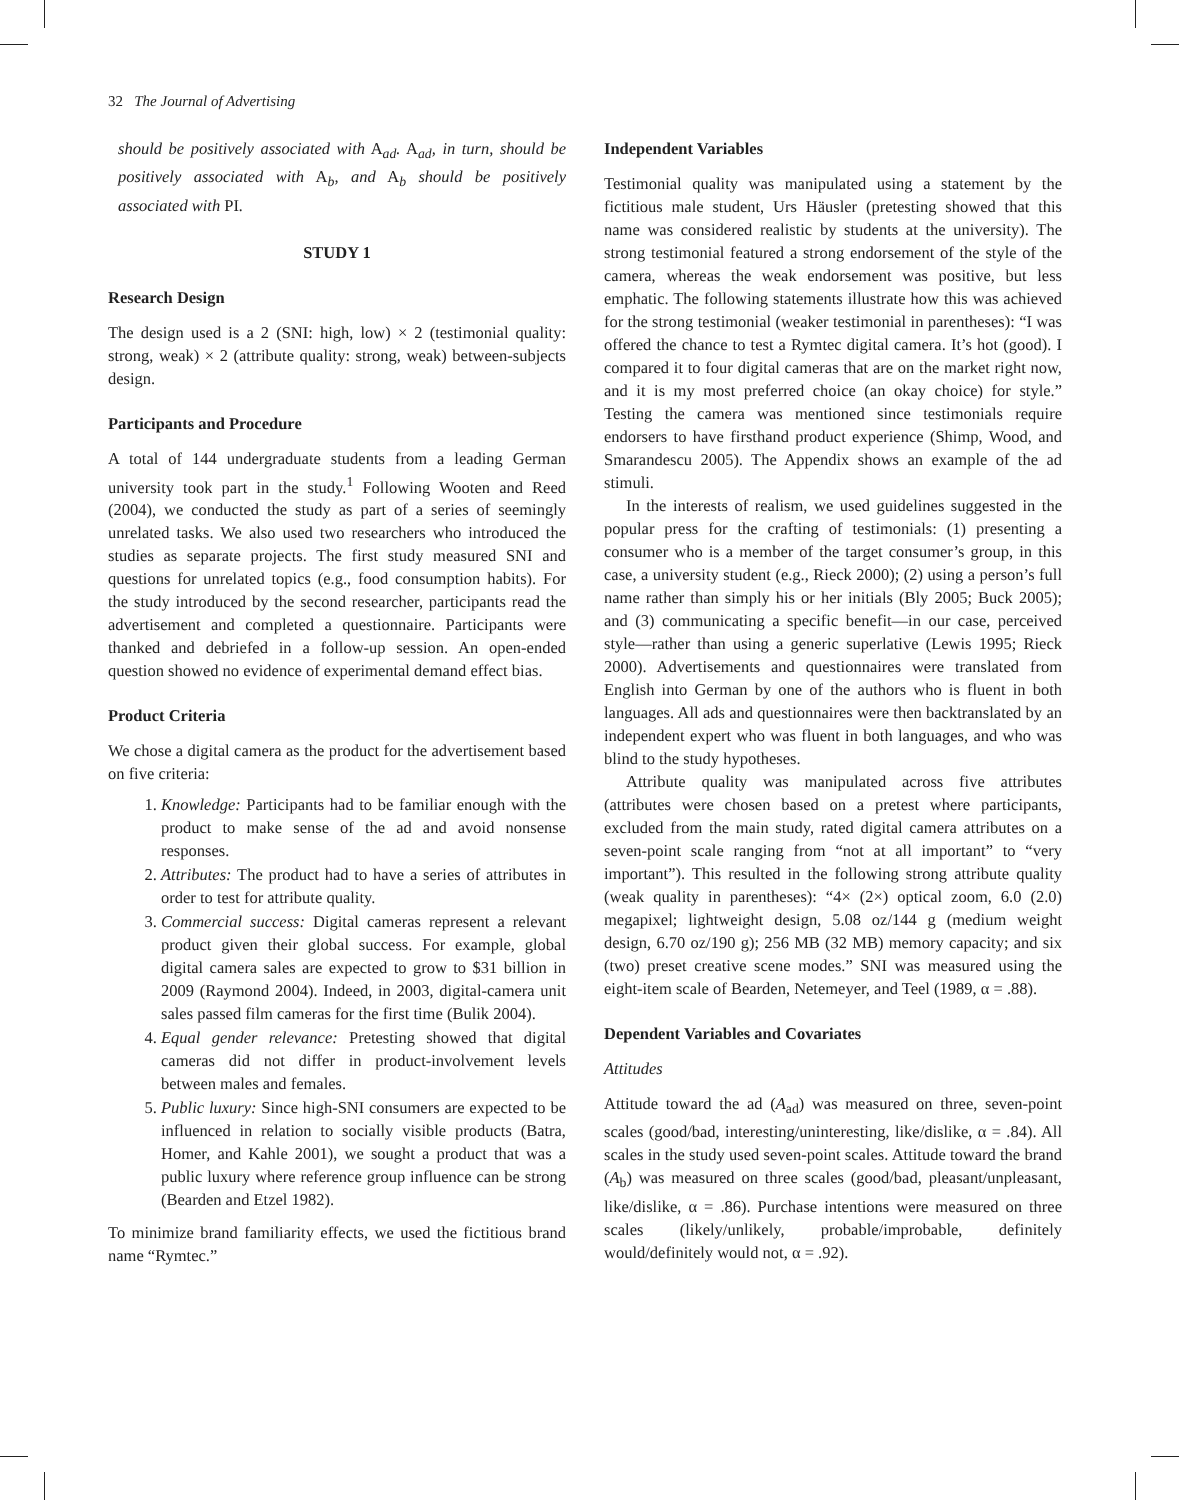32 The Journal of Advertising
should be positively associated with A<sub>ad</sub>. A<sub>ad</sub>, in turn, should be positively associated with A<sub>b</sub>, and A<sub>b</sub> should be positively associated with PI.
STUDY 1
Research Design
The design used is a 2 (SNI: high, low) × 2 (testimonial quality: strong, weak) × 2 (attribute quality: strong, weak) between-subjects design.
Participants and Procedure
A total of 144 undergraduate students from a leading German university took part in the study.<sup>1</sup> Following Wooten and Reed (2004), we conducted the study as part of a series of seemingly unrelated tasks. We also used two researchers who introduced the studies as separate projects. The first study measured SNI and questions for unrelated topics (e.g., food consumption habits). For the study introduced by the second researcher, participants read the advertisement and completed a questionnaire. Participants were thanked and debriefed in a follow-up session. An open-ended question showed no evidence of experimental demand effect bias.
Product Criteria
We chose a digital camera as the product for the advertisement based on five criteria:
1. Knowledge: Participants had to be familiar enough with the product to make sense of the ad and avoid nonsense responses.
2. Attributes: The product had to have a series of attributes in order to test for attribute quality.
3. Commercial success: Digital cameras represent a relevant product given their global success. For example, global digital camera sales are expected to grow to $31 billion in 2009 (Raymond 2004). Indeed, in 2003, digital-camera unit sales passed film cameras for the first time (Bulik 2004).
4. Equal gender relevance: Pretesting showed that digital cameras did not differ in product-involvement levels between males and females.
5. Public luxury: Since high-SNI consumers are expected to be influenced in relation to socially visible products (Batra, Homer, and Kahle 2001), we sought a product that was a public luxury where reference group influence can be strong (Bearden and Etzel 1982).
To minimize brand familiarity effects, we used the fictitious brand name “Rymtec.”
Independent Variables
Testimonial quality was manipulated using a statement by the fictitious male student, Urs Häusler (pretesting showed that this name was considered realistic by students at the university). The strong testimonial featured a strong endorsement of the style of the camera, whereas the weak endorsement was positive, but less emphatic. The following statements illustrate how this was achieved for the strong testimonial (weaker testimonial in parentheses): “I was offered the chance to test a Rymtec digital camera. It’s hot (good). I compared it to four digital cameras that are on the market right now, and it is my most preferred choice (an okay choice) for style.” Testing the camera was mentioned since testimonials require endorsers to have firsthand product experience (Shimp, Wood, and Smarandescu 2005). The Appendix shows an example of the ad stimuli.
In the interests of realism, we used guidelines suggested in the popular press for the crafting of testimonials: (1) presenting a consumer who is a member of the target consumer’s group, in this case, a university student (e.g., Rieck 2000); (2) using a person’s full name rather than simply his or her initials (Bly 2005; Buck 2005); and (3) communicating a specific benefit—in our case, perceived style—rather than using a generic superlative (Lewis 1995; Rieck 2000). Advertisements and questionnaires were translated from English into German by one of the authors who is fluent in both languages. All ads and questionnaires were then backtranslated by an independent expert who was fluent in both languages, and who was blind to the study hypotheses.
Attribute quality was manipulated across five attributes (attributes were chosen based on a pretest where participants, excluded from the main study, rated digital camera attributes on a seven-point scale ranging from “not at all important” to “very important”). This resulted in the following strong attribute quality (weak quality in parentheses): “4× (2×) optical zoom, 6.0 (2.0) megapixel; lightweight design, 5.08 oz/144 g (medium weight design, 6.70 oz/190 g); 256 MB (32 MB) memory capacity; and six (two) preset creative scene modes.” SNI was measured using the eight-item scale of Bearden, Netemeyer, and Teel (1989, α = .88).
Dependent Variables and Covariates
Attitudes
Attitude toward the ad (A<sub>ad</sub>) was measured on three, seven-point scales (good/bad, interesting/uninteresting, like/dislike, α = .84). All scales in the study used seven-point scales. Attitude toward the brand (A<sub>b</sub>) was measured on three scales (good/bad, pleasant/unpleasant, like/dislike, α = .86). Purchase intentions were measured on three scales (likely/unlikely, probable/improbable, definitely would/definitely would not, α = .92).